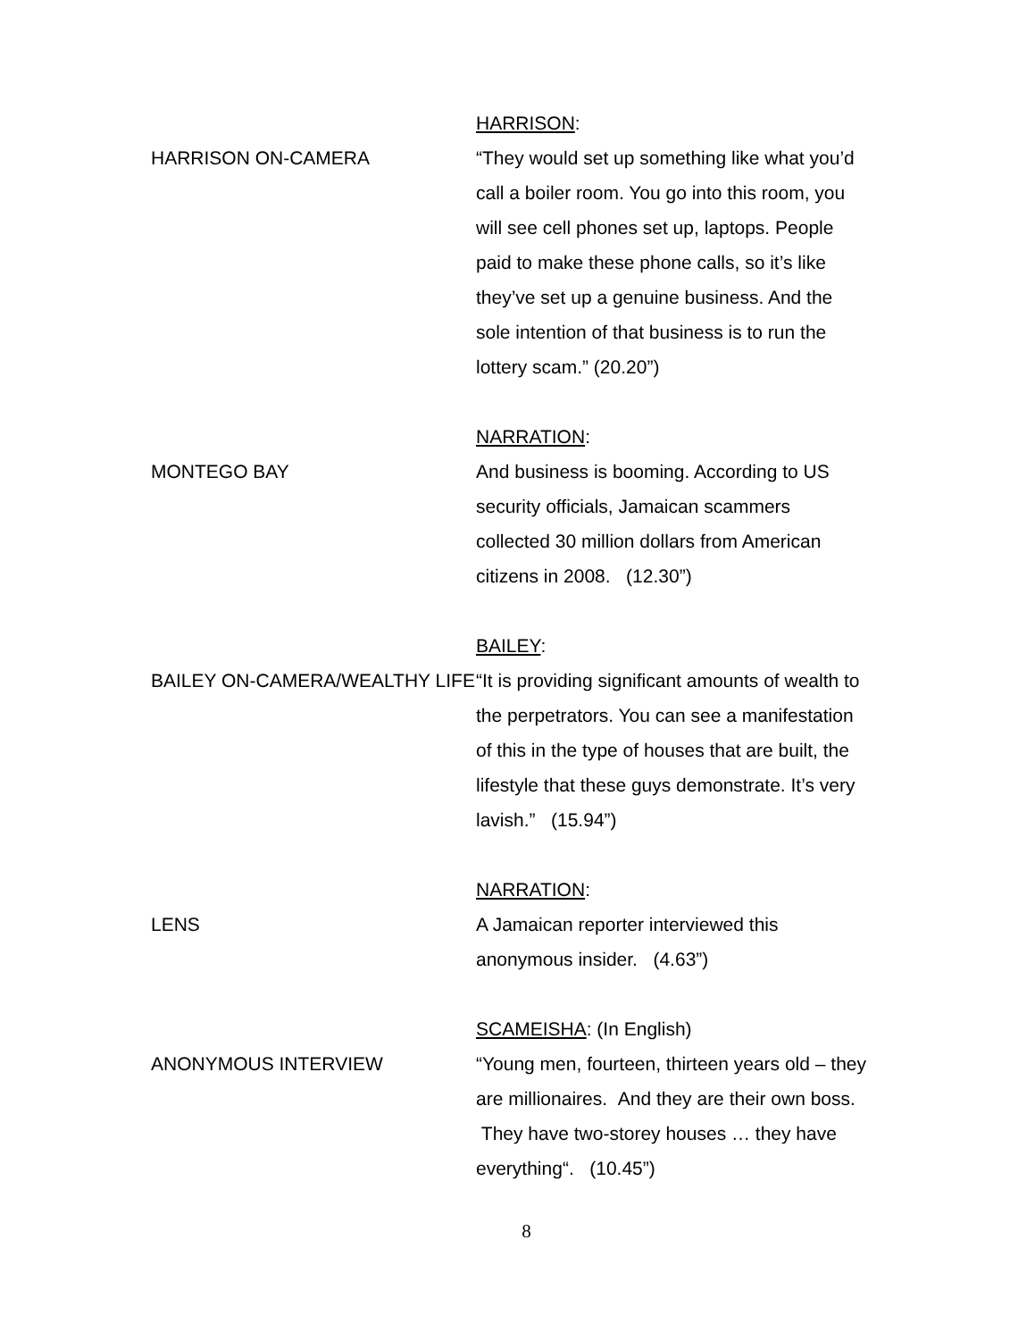HARRISON:
HARRISON ON-CAMERA “They would set up something like what you’d call a boiler room. You go into this room, you will see cell phones set up, laptops. People paid to make these phone calls, so it’s like they’ve set up a genuine business. And the sole intention of that business is to run the lottery scam.” (20.20”)
NARRATION:
MONTEGO BAY And business is booming. According to US security officials, Jamaican scammers collected 30 million dollars from American citizens in 2008. (12.30”)
BAILEY:
BAILEY ON-CAMERA/WEALTHY LIFE
“It is providing significant amounts of wealth to the perpetrators. You can see a manifestation of this in the type of houses that are built, the lifestyle that these guys demonstrate. It’s very lavish.” (15.94”)
NARRATION:
LENS A Jamaican reporter interviewed this anonymous insider. (4.63”)
SCAMEISHA: (In English)
ANONYMOUS INTERVIEW “Young men, fourteen, thirteen years old – they are millionaires. And they are their own boss. They have two-storey houses … they have everything“. (10.45”)
8